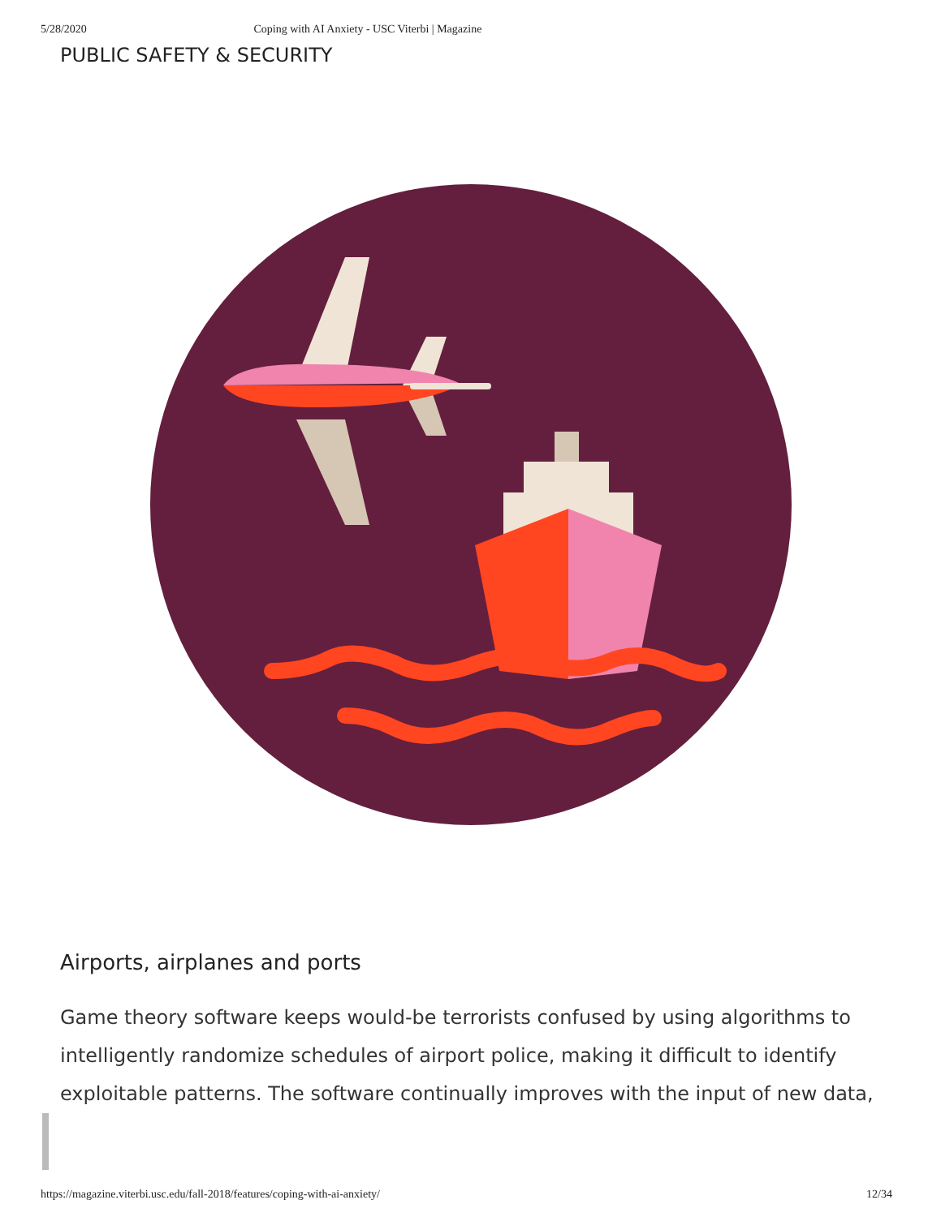5/28/2020 Coping with AI Anxiety - USC Viterbi | Magazine
PUBLIC SAFETY & SECURITY
Airports, airplanes and ports
Game theory software keeps would-be terrorists confused by using algorithms to intelligently randomize schedules of airport police, making it difficult to identify exploitable patterns. The software continually improves with the input of new data,
https://magazine.viterbi.usc.edu/fall-2018/features/coping-with-ai-anxiety/ 12/34